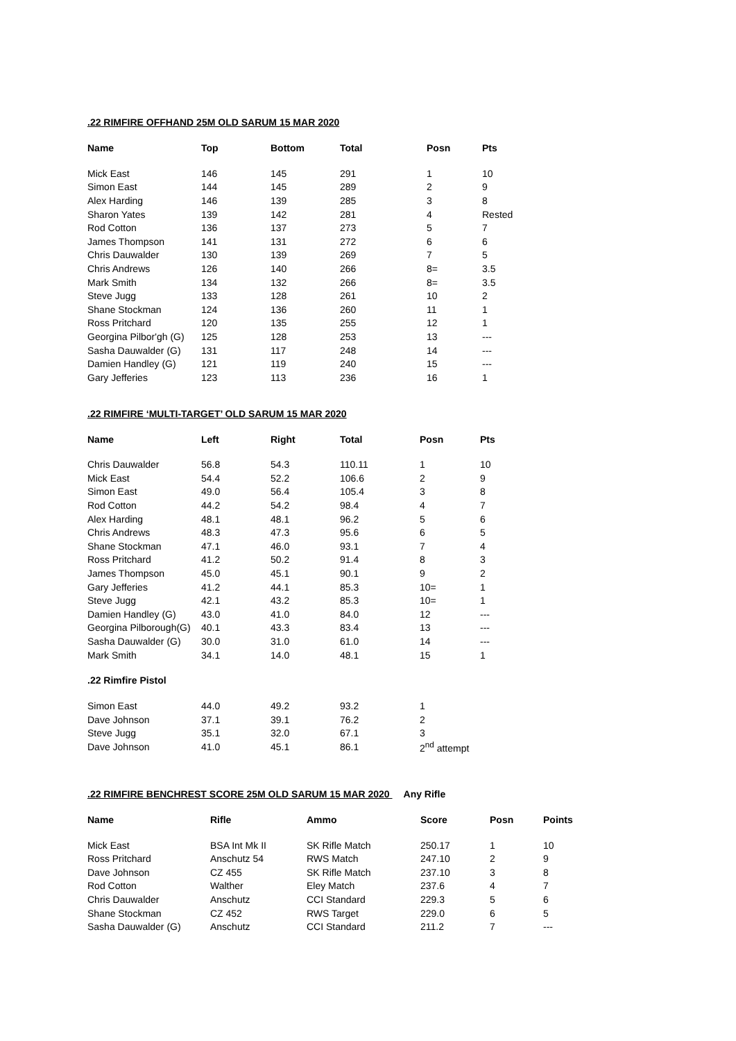.22 RIMFIRE OFFHAND 25M OLD SARUM 15 MAR 2020
| Name | Top | Bottom | Total | Posn | Pts |
| --- | --- | --- | --- | --- | --- |
| Mick East | 146 | 145 | 291 | 1 | 10 |
| Simon East | 144 | 145 | 289 | 2 | 9 |
| Alex Harding | 146 | 139 | 285 | 3 | 8 |
| Sharon Yates | 139 | 142 | 281 | 4 | Rested |
| Rod Cotton | 136 | 137 | 273 | 5 | 7 |
| James Thompson | 141 | 131 | 272 | 6 | 6 |
| Chris Dauwalder | 130 | 139 | 269 | 7 | 5 |
| Chris Andrews | 126 | 140 | 266 | 8= | 3.5 |
| Mark Smith | 134 | 132 | 266 | 8= | 3.5 |
| Steve Jugg | 133 | 128 | 261 | 10 | 2 |
| Shane Stockman | 124 | 136 | 260 | 11 | 1 |
| Ross Pritchard | 120 | 135 | 255 | 12 | 1 |
| Georgina Pilbor'gh (G) | 125 | 128 | 253 | 13 | --- |
| Sasha Dauwalder (G) | 131 | 117 | 248 | 14 | --- |
| Damien Handley (G) | 121 | 119 | 240 | 15 | --- |
| Gary Jefferies | 123 | 113 | 236 | 16 | 1 |
.22 RIMFIRE ‘MULTI-TARGET’ OLD SARUM 15 MAR 2020
| Name | Left | Right | Total | Posn | Pts |
| --- | --- | --- | --- | --- | --- |
| Chris Dauwalder | 56.8 | 54.3 | 110.11 | 1 | 10 |
| Mick East | 54.4 | 52.2 | 106.6 | 2 | 9 |
| Simon East | 49.0 | 56.4 | 105.4 | 3 | 8 |
| Rod Cotton | 44.2 | 54.2 | 98.4 | 4 | 7 |
| Alex Harding | 48.1 | 48.1 | 96.2 | 5 | 6 |
| Chris Andrews | 48.3 | 47.3 | 95.6 | 6 | 5 |
| Shane Stockman | 47.1 | 46.0 | 93.1 | 7 | 4 |
| Ross Pritchard | 41.2 | 50.2 | 91.4 | 8 | 3 |
| James Thompson | 45.0 | 45.1 | 90.1 | 9 | 2 |
| Gary Jefferies | 41.2 | 44.1 | 85.3 | 10= | 1 |
| Steve Jugg | 42.1 | 43.2 | 85.3 | 10= | 1 |
| Damien Handley (G) | 43.0 | 41.0 | 84.0 | 12 | --- |
| Georgina Pilborough(G) | 40.1 | 43.3 | 83.4 | 13 | --- |
| Sasha Dauwalder (G) | 30.0 | 31.0 | 61.0 | 14 | --- |
| Mark Smith | 34.1 | 14.0 | 48.1 | 15 | 1 |
| .22 Rimfire Pistol | | | | | |
| Simon East | 44.0 | 49.2 | 93.2 | 1 | |
| Dave Johnson | 37.1 | 39.1 | 76.2 | 2 | |
| Steve Jugg | 35.1 | 32.0 | 67.1 | 3 | |
| Dave Johnson | 41.0 | 45.1 | 86.1 | 2<sup>nd</sup> attempt | |
.22 RIMFIRE BENCHREST SCORE 25M OLD SARUM 15 MAR 2020 Any Rifle
| Name | Rifle | Ammo | Score | Posn | Points |
| --- | --- | --- | --- | --- | --- |
| Mick East | BSA Int Mk II | SK Rifle Match | 250.17 | 1 | 10 |
| Ross Pritchard | Anschutz 54 | RWS Match | 247.10 | 2 | 9 |
| Dave Johnson | CZ 455 | SK Rifle Match | 237.10 | 3 | 8 |
| Rod Cotton | Walther | Eley Match | 237.6 | 4 | 7 |
| Chris Dauwalder | Anschutz | CCI Standard | 229.3 | 5 | 6 |
| Shane Stockman | CZ 452 | RWS Target | 229.0 | 6 | 5 |
| Sasha Dauwalder (G) | Anschutz | CCI Standard | 211.2 | 7 | --- |